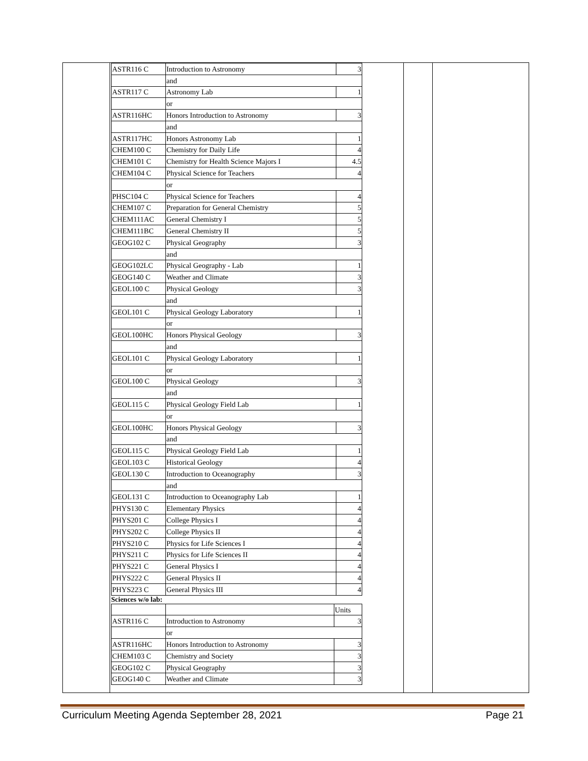| ASTR116 C | Introduction to Astronomy | 3 |
| | and | |
| ASTR117 C | Astronomy Lab | 1 |
| | or | |
| ASTR116HC | Honors Introduction to Astronomy | 3 |
| | and | |
| ASTR117HC | Honors Astronomy Lab | 1 |
| CHEM100 C | Chemistry for Daily Life | 4 |
| CHEM101 C | Chemistry for Health Science Majors I | 4.5 |
| CHEM104 C | Physical Science for Teachers | 4 |
| | or | |
| PHSC104 C | Physical Science for Teachers | 4 |
| CHEM107 C | Preparation for General Chemistry | 5 |
| CHEM111AC | General Chemistry I | 5 |
| CHEM111BC | General Chemistry II | 5 |
| GEOG102 C | Physical Geography | 3 |
| | and | |
| GEOG102LC | Physical Geography - Lab | 1 |
| GEOG140 C | Weather and Climate | 3 |
| GEOL100 C | Physical Geology | 3 |
| | and | |
| GEOL101 C | Physical Geology Laboratory | 1 |
| | or | |
| GEOL100HC | Honors Physical Geology | 3 |
| | and | |
| GEOL101 C | Physical Geology Laboratory | 1 |
| | or | |
| GEOL100 C | Physical Geology | 3 |
| | and | |
| GEOL115 C | Physical Geology Field Lab | 1 |
| | or | |
| GEOL100HC | Honors Physical Geology | 3 |
| | and | |
| GEOL115 C | Physical Geology Field Lab | 1 |
| GEOL103 C | Historical Geology | 4 |
| GEOL130 C | Introduction to Oceanography | 3 |
| | and | |
| GEOL131 C | Introduction to Oceanography Lab | 1 |
| PHYS130 C | Elementary Physics | 4 |
| PHYS201 C | College Physics I | 4 |
| PHYS202 C | College Physics II | 4 |
| PHYS210 C | Physics for Life Sciences I | 4 |
| PHYS211 C | Physics for Life Sciences II | 4 |
| PHYS221 C | General Physics I | 4 |
| PHYS222 C | General Physics II | 4 |
| PHYS223 C | General Physics III | 4 |
Sciences w/o lab:
| | | Units |
| ASTR116 C | Introduction to Astronomy | 3 |
| | or | |
| ASTR116HC | Honors Introduction to Astronomy | 3 |
| CHEM103 C | Chemistry and Society | 3 |
| GEOG102 C | Physical Geography | 3 |
| GEOG140 C | Weather and Climate | 3 |
Curriculum Meeting Agenda September 28, 2021 Page 21